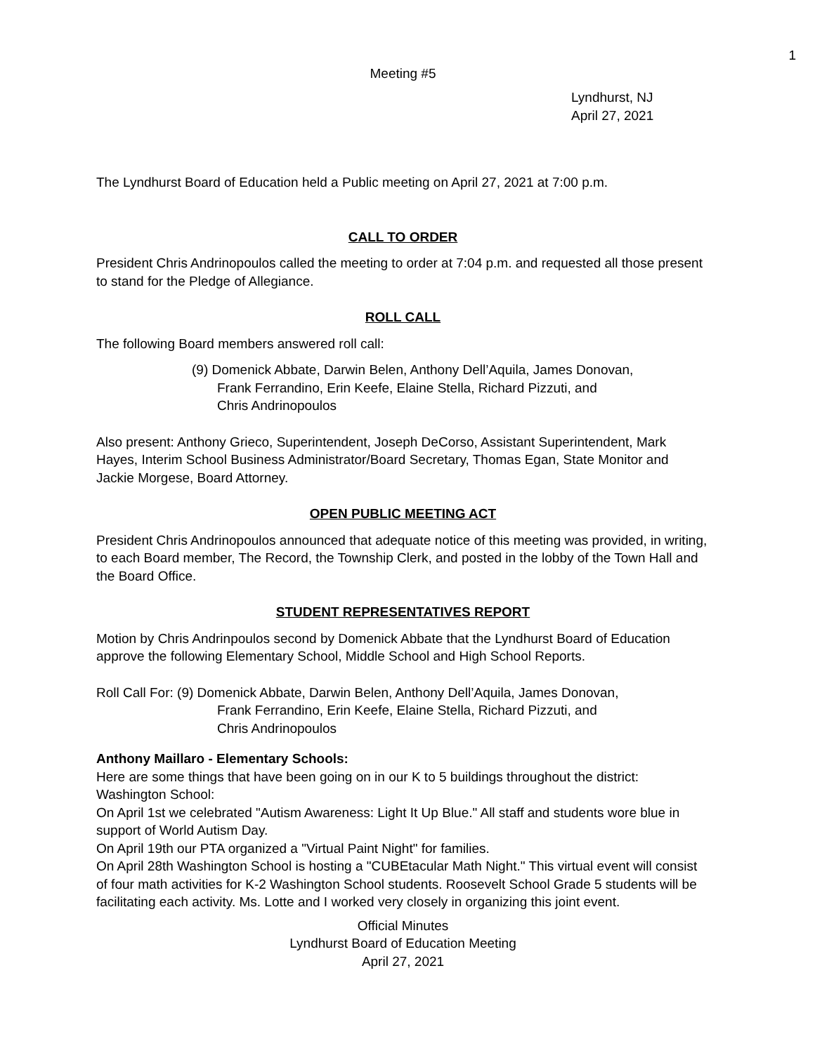1
Meeting #5
Lyndhurst, NJ
April 27, 2021
The Lyndhurst Board of Education held a Public meeting on April 27, 2021 at 7:00 p.m.
CALL TO ORDER
President Chris Andrinopoulos called the meeting to order at 7:04 p.m. and requested all those present to stand for the Pledge of Allegiance.
ROLL CALL
The following Board members answered roll call:
(9) Domenick Abbate, Darwin Belen, Anthony Dell’Aquila, James Donovan,
Frank Ferrandino, Erin Keefe, Elaine Stella, Richard Pizzuti, and
Chris Andrinopoulos
Also present: Anthony Grieco, Superintendent, Joseph DeCorso, Assistant Superintendent, Mark Hayes, Interim School Business Administrator/Board Secretary, Thomas Egan, State Monitor and Jackie Morgese, Board Attorney.
OPEN PUBLIC MEETING ACT
President Chris Andrinopoulos announced that adequate notice of this meeting was provided, in writing, to each Board member, The Record, the Township Clerk, and posted in the lobby of the Town Hall and the Board Office.
STUDENT REPRESENTATIVES REPORT
Motion by Chris Andrinpoulos second by Domenick Abbate that the Lyndhurst Board of Education approve the following Elementary School, Middle School and High School Reports.
Roll Call For: (9) Domenick Abbate, Darwin Belen, Anthony Dell’Aquila, James Donovan,
Frank Ferrandino, Erin Keefe, Elaine Stella, Richard Pizzuti, and
Chris Andrinopoulos
Anthony Maillaro - Elementary Schools:
Here are some things that have been going on in our K to 5 buildings throughout the district:
Washington School:
On April 1st we celebrated "Autism Awareness: Light It Up Blue." All staff and students wore blue in support of World Autism Day.
On April 19th our PTA organized a "Virtual Paint Night" for families.
On April 28th Washington School is hosting a "CUBEtacular Math Night." This virtual event will consist of four math activities for K-2 Washington School students. Roosevelt School Grade 5 students will be facilitating each activity. Ms. Lotte and I worked very closely in organizing this joint event.
Official Minutes
Lyndhurst Board of Education Meeting
April 27, 2021